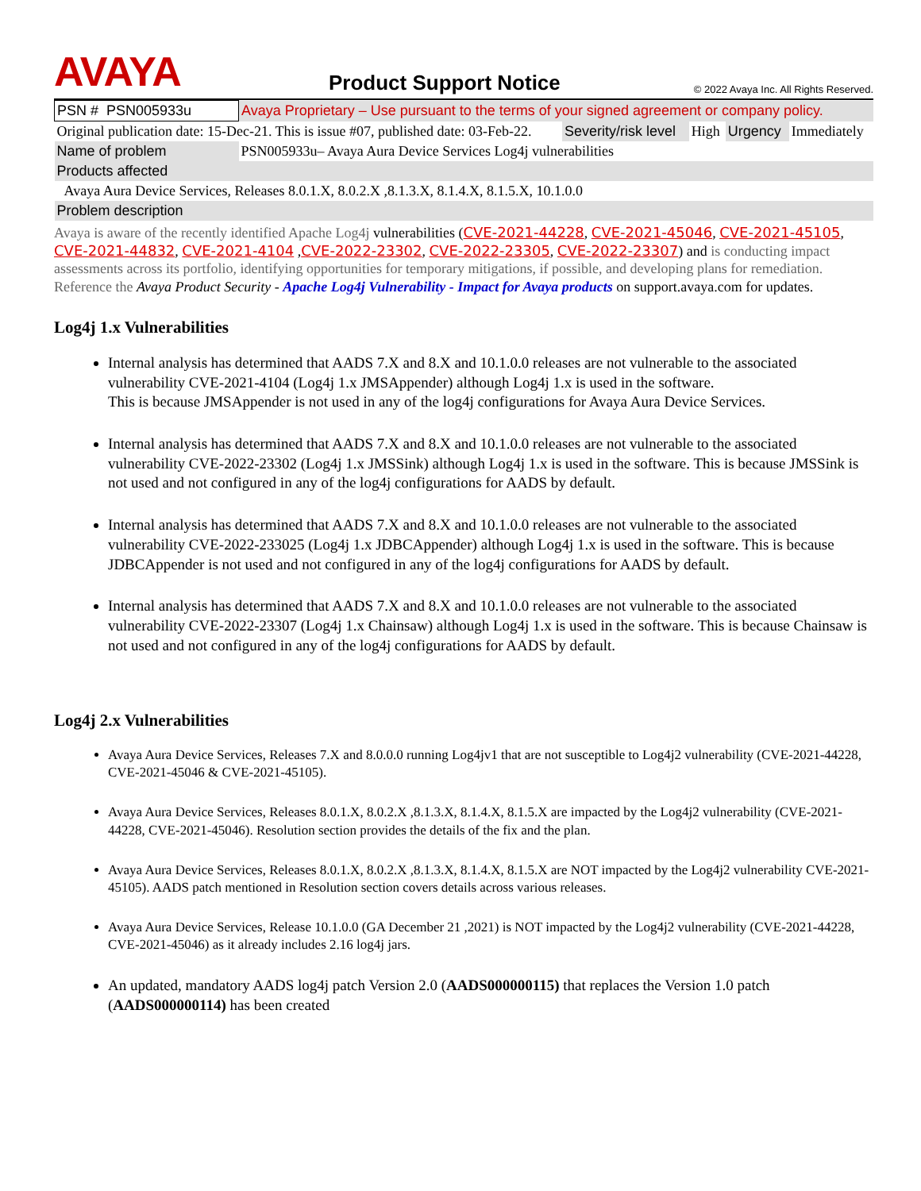AVAYA
Product Support Notice
© 2022 Avaya Inc. All Rights Reserved.
| PSN # PSN005933u | Avaya Proprietary – Use pursuant to the terms of your signed agreement or company policy. | | | | |
| Original publication date: 15-Dec-21. This is issue #07, published date: 03-Feb-22. | | Severity/risk level | High | Urgency | Immediately |
| Name of problem | PSN005933u– Avaya Aura Device Services Log4j vulnerabilities | | | | |
| Products affected | | | | | |
| Avaya Aura Device Services, Releases 8.0.1.X, 8.0.2.X ,8.1.3.X, 8.1.4.X, 8.1.5.X, 10.1.0.0 | | | | | |
| Problem description | | | | | |
Avaya is aware of the recently identified Apache Log4j vulnerabilities (CVE-2021-44228, CVE-2021-45046, CVE-2021-45105, CVE-2021-44832, CVE-2021-4104 ,CVE-2022-23302, CVE-2022-23305, CVE-2022-23307) and is conducting impact assessments across its portfolio, identifying opportunities for temporary mitigations, if possible, and developing plans for remediation. Reference the Avaya Product Security - Apache Log4j Vulnerability - Impact for Avaya products on support.avaya.com for updates.
Log4j 1.x Vulnerabilities
Internal analysis has determined that AADS 7.X and 8.X and 10.1.0.0 releases are not vulnerable to the associated vulnerability CVE-2021-4104 (Log4j 1.x JMSAppender) although Log4j 1.x is used in the software.
This is because JMSAppender is not used in any of the log4j configurations for Avaya Aura Device Services.
Internal analysis has determined that AADS 7.X and 8.X and 10.1.0.0 releases are not vulnerable to the associated vulnerability CVE-2022-23302 (Log4j 1.x JMSSink) although Log4j 1.x is used in the software. This is because JMSSink is not used and not configured in any of the log4j configurations for AADS by default.
Internal analysis has determined that AADS 7.X and 8.X and 10.1.0.0 releases are not vulnerable to the associated vulnerability CVE-2022-233025 (Log4j 1.x JDBCAppender) although Log4j 1.x is used in the software. This is because JDBCAppender is not used and not configured in any of the log4j configurations for AADS by default.
Internal analysis has determined that AADS 7.X and 8.X and 10.1.0.0 releases are not vulnerable to the associated vulnerability CVE-2022-23307 (Log4j 1.x Chainsaw) although Log4j 1.x is used in the software. This is because Chainsaw is not used and not configured in any of the log4j configurations for AADS by default.
Log4j 2.x Vulnerabilities
Avaya Aura Device Services, Releases 7.X and 8.0.0.0 running Log4jv1 that are not susceptible to Log4j2 vulnerability (CVE-2021-44228, CVE-2021-45046 & CVE-2021-45105).
Avaya Aura Device Services, Releases 8.0.1.X, 8.0.2.X ,8.1.3.X, 8.1.4.X, 8.1.5.X are impacted by the Log4j2 vulnerability (CVE-2021-44228, CVE-2021-45046). Resolution section provides the details of the fix and the plan.
Avaya Aura Device Services, Releases 8.0.1.X, 8.0.2.X ,8.1.3.X, 8.1.4.X, 8.1.5.X are NOT impacted by the Log4j2 vulnerability CVE-2021-45105). AADS patch mentioned in Resolution section covers details across various releases.
Avaya Aura Device Services, Release 10.1.0.0 (GA December 21 ,2021) is NOT impacted by the Log4j2 vulnerability (CVE-2021-44228, CVE-2021-45046) as it already includes 2.16 log4j jars.
An updated, mandatory AADS log4j patch Version 2.0 (AADS000000115) that replaces the Version 1.0 patch (AADS000000114) has been created